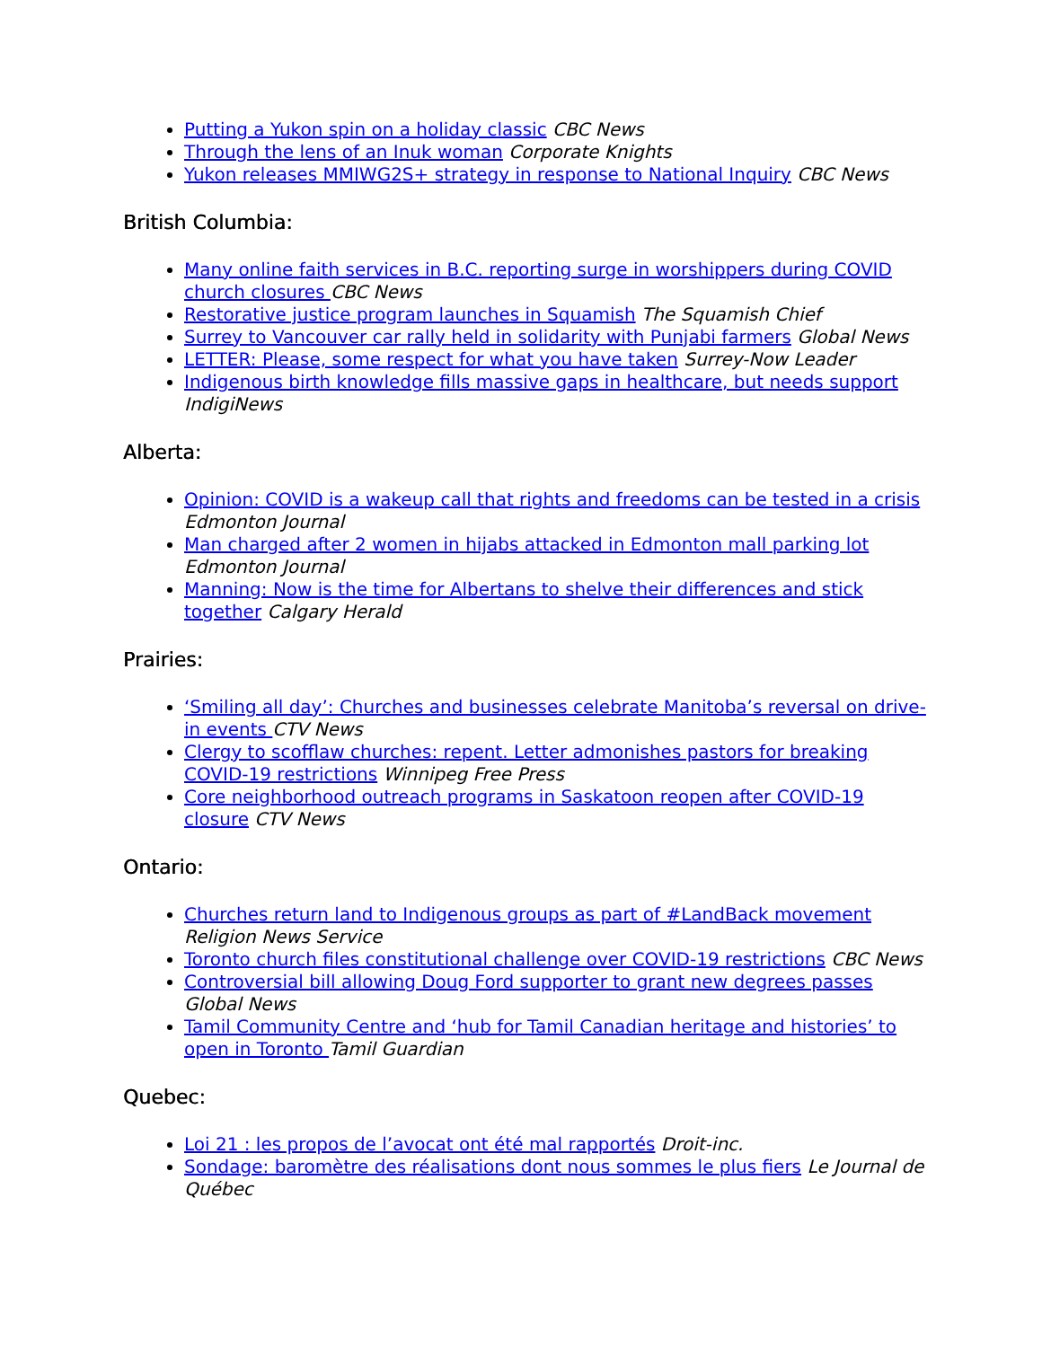Putting a Yukon spin on a holiday classic CBC News
Through the lens of an Inuk woman Corporate Knights
Yukon releases MMIWG2S+ strategy in response to National Inquiry CBC News
British Columbia:
Many online faith services in B.C. reporting surge in worshippers during COVID church closures CBC News
Restorative justice program launches in Squamish The Squamish Chief
Surrey to Vancouver car rally held in solidarity with Punjabi farmers Global News
LETTER: Please, some respect for what you have taken Surrey-Now Leader
Indigenous birth knowledge fills massive gaps in healthcare, but needs support IndigiNews
Alberta:
Opinion: COVID is a wakeup call that rights and freedoms can be tested in a crisis Edmonton Journal
Man charged after 2 women in hijabs attacked in Edmonton mall parking lot Edmonton Journal
Manning: Now is the time for Albertans to shelve their differences and stick together Calgary Herald
Prairies:
‘Smiling all day’: Churches and businesses celebrate Manitoba’s reversal on drive-in events CTV News
Clergy to scofflaw churches: repent. Letter admonishes pastors for breaking COVID-19 restrictions Winnipeg Free Press
Core neighborhood outreach programs in Saskatoon reopen after COVID-19 closure CTV News
Ontario:
Churches return land to Indigenous groups as part of #LandBack movement Religion News Service
Toronto church files constitutional challenge over COVID-19 restrictions CBC News
Controversial bill allowing Doug Ford supporter to grant new degrees passes Global News
Tamil Community Centre and ‘hub for Tamil Canadian heritage and histories’ to open in Toronto Tamil Guardian
Quebec:
Loi 21 : les propos de l’avocat ont été mal rapportés Droit-inc.
Sondage: baromètre des réalisations dont nous sommes le plus fiers Le Journal de Québec